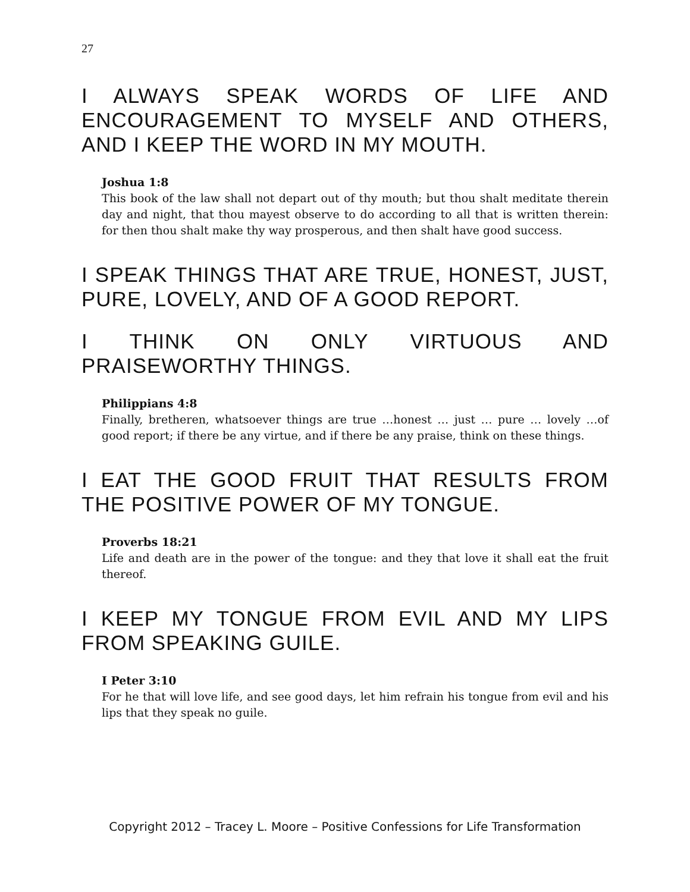27
I ALWAYS SPEAK WORDS OF LIFE AND ENCOURAGEMENT TO MYSELF AND OTHERS, AND I KEEP THE WORD IN MY MOUTH.
Joshua 1:8
This book of the law shall not depart out of thy mouth; but thou shalt meditate therein day and night, that thou mayest observe to do according to all that is written therein: for then thou shalt make thy way prosperous, and then shalt have good success.
I SPEAK THINGS THAT ARE TRUE, HONEST, JUST, PURE, LOVELY, AND OF A GOOD REPORT.
I THINK ON ONLY VIRTUOUS AND PRAISEWORTHY THINGS.
Philippians 4:8
Finally, bretheren, whatsoever things are true …honest … just … pure … lovely …of good report; if there be any virtue, and if there be any praise, think on these things.
I EAT THE GOOD FRUIT THAT RESULTS FROM THE POSITIVE POWER OF MY TONGUE.
Proverbs 18:21
Life and death are in the power of the tongue: and they that love it shall eat the fruit thereof.
I KEEP MY TONGUE FROM EVIL AND MY LIPS FROM SPEAKING GUILE.
I Peter 3:10
For he that will love life, and see good days, let him refrain his tongue from evil and his lips that they speak no guile.
Copyright 2012 – Tracey L. Moore – Positive Confessions for Life Transformation